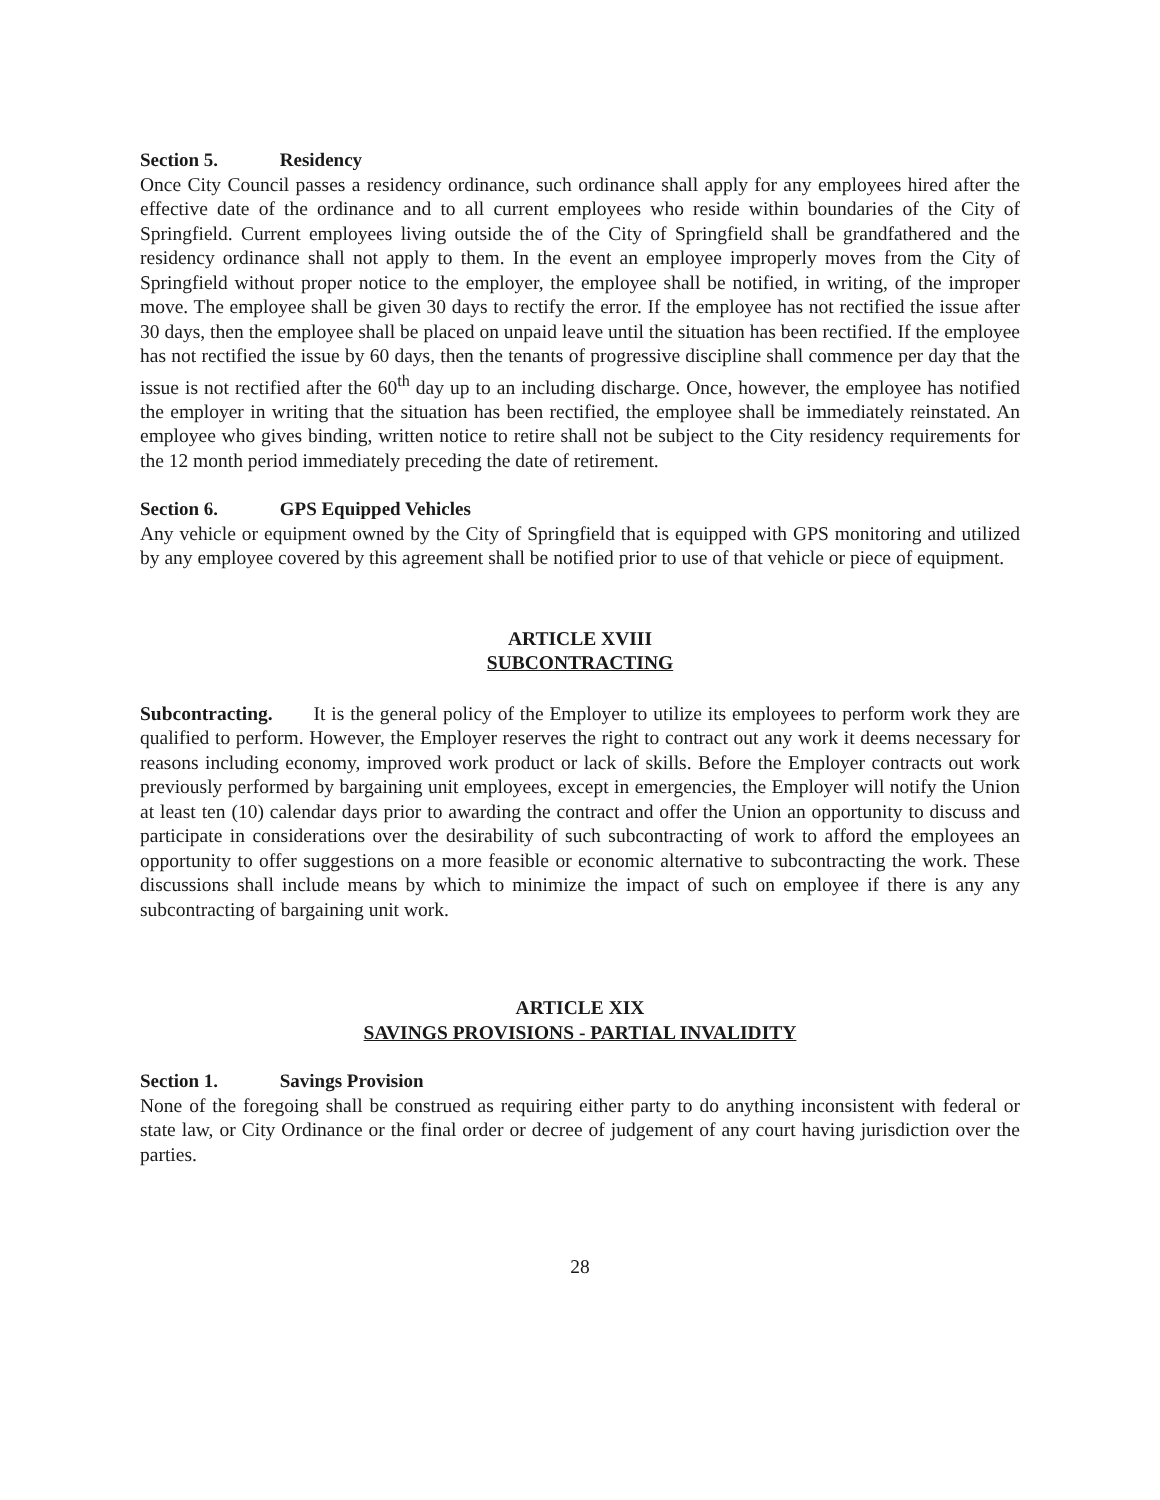Section 5. Residency
Once City Council passes a residency ordinance, such ordinance shall apply for any employees hired after the effective date of the ordinance and to all current employees who reside within boundaries of the City of Springfield. Current employees living outside the of the City of Springfield shall be grandfathered and the residency ordinance shall not apply to them. In the event an employee improperly moves from the City of Springfield without proper notice to the employer, the employee shall be notified, in writing, of the improper move. The employee shall be given 30 days to rectify the error. If the employee has not rectified the issue after 30 days, then the employee shall be placed on unpaid leave until the situation has been rectified. If the employee has not rectified the issue by 60 days, then the tenants of progressive discipline shall commence per day that the issue is not rectified after the 60<sup>th</sup> day up to an including discharge. Once, however, the employee has notified the employer in writing that the situation has been rectified, the employee shall be immediately reinstated. An employee who gives binding, written notice to retire shall not be subject to the City residency requirements for the 12 month period immediately preceding the date of retirement.
Section 6. GPS Equipped Vehicles
Any vehicle or equipment owned by the City of Springfield that is equipped with GPS monitoring and utilized by any employee covered by this agreement shall be notified prior to use of that vehicle or piece of equipment.
ARTICLE XVIII
SUBCONTRACTING
Subcontracting. It is the general policy of the Employer to utilize its employees to perform work they are qualified to perform. However, the Employer reserves the right to contract out any work it deems necessary for reasons including economy, improved work product or lack of skills. Before the Employer contracts out work previously performed by bargaining unit employees, except in emergencies, the Employer will notify the Union at least ten (10) calendar days prior to awarding the contract and offer the Union an opportunity to discuss and participate in considerations over the desirability of such subcontracting of work to afford the employees an opportunity to offer suggestions on a more feasible or economic alternative to subcontracting the work. These discussions shall include means by which to minimize the impact of such on employee if there is any any subcontracting of bargaining unit work.
ARTICLE XIX
SAVINGS PROVISIONS - PARTIAL INVALIDITY
Section 1. Savings Provision
None of the foregoing shall be construed as requiring either party to do anything inconsistent with federal or state law, or City Ordinance or the final order or decree of judgement of any court having jurisdiction over the parties.
28